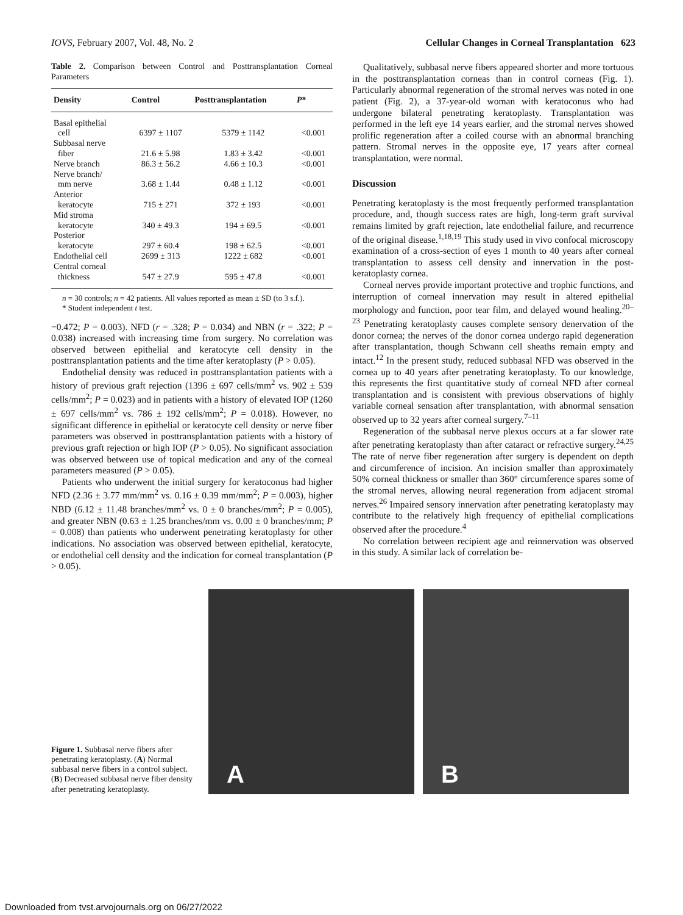IOVS, February 2007, Vol. 48, No. 2 Cellular Changes in Corneal Transplantation 623
Table 2. Comparison between Control and Posttransplantation Corneal Parameters
| Density | Control | Posttransplantation | P * |
| --- | --- | --- | --- |
| Basal epithelial | | | |
| cell | 6397 ± 1107 | 5379 ± 1142 | <0.001 |
| Subbasal nerve | | | |
| fiber | 21.6 ± 5.98 | 1.83 ± 3.42 | <0.001 |
| Nerve branch | 86.3 ± 56.2 | 4.66 ± 10.3 | <0.001 |
| Nerve branch/ | | | |
| mm nerve | 3.68 ± 1.44 | 0.48 ± 1.12 | <0.001 |
| Anterior | | | |
| keratocyte | 715 ± 271 | 372 ± 193 | <0.001 |
| Mid stroma | | | |
| keratocyte | 340 ± 49.3 | 194 ± 69.5 | <0.001 |
| Posterior | | | |
| keratocyte | 297 ± 60.4 | 198 ± 62.5 | <0.001 |
| Endothelial cell | 2699 ± 313 | 1222 ± 682 | <0.001 |
| Central corneal | | | |
| thickness | 547 ± 27.9 | 595 ± 47.8 | <0.001 |
n = 30 controls; n = 42 patients. All values reported as mean ± SD (to 3 s.f.).
* Student independent t test.
−0.472; P = 0.003). NFD (r = .328; P = 0.034) and NBN (r = .322; P = 0.038) increased with increasing time from surgery. No correlation was observed between epithelial and keratocyte cell density in the posttransplantation patients and the time after keratoplasty (P > 0.05).
Endothelial density was reduced in posttransplantation patients with a history of previous graft rejection (1396 ± 697 cells/mm<sup>2</sup> vs. 902 ± 539 cells/mm<sup>2</sup>; P = 0.023) and in patients with a history of elevated IOP (1260 ± 697 cells/mm<sup>2</sup> vs. 786 ± 192 cells/mm<sup>2</sup>; P = 0.018). However, no significant difference in epithelial or keratocyte cell density or nerve fiber parameters was observed in posttransplantation patients with a history of previous graft rejection or high IOP (P > 0.05). No significant association was observed between use of topical medication and any of the corneal parameters measured (P > 0.05).
Patients who underwent the initial surgery for keratoconus had higher NFD (2.36 ± 3.77 mm/mm<sup>2</sup> vs. 0.16 ± 0.39 mm/mm<sup>2</sup>; P = 0.003), higher NBD (6.12 ± 11.48 branches/mm<sup>2</sup> vs. 0 ± 0 branches/mm<sup>2</sup>; P = 0.005), and greater NBN (0.63 ± 1.25 branches/mm vs. 0.00 ± 0 branches/mm; P = 0.008) than patients who underwent penetrating keratoplasty for other indications. No association was observed between epithelial, keratocyte, or endothelial cell density and the indication for corneal transplantation (P > 0.05).
Qualitatively, subbasal nerve fibers appeared shorter and more tortuous in the posttransplantation corneas than in control corneas (Fig. 1). Particularly abnormal regeneration of the stromal nerves was noted in one patient (Fig. 2), a 37-year-old woman with keratoconus who had undergone bilateral penetrating keratoplasty. Transplantation was performed in the left eye 14 years earlier, and the stromal nerves showed prolific regeneration after a coiled course with an abnormal branching pattern. Stromal nerves in the opposite eye, 17 years after corneal transplantation, were normal.
Discussion
Penetrating keratoplasty is the most frequently performed transplantation procedure, and, though success rates are high, long-term graft survival remains limited by graft rejection, late endothelial failure, and recurrence of the original disease.<sup>1,18,19</sup> This study used in vivo confocal microscopy examination of a cross-section of eyes 1 month to 40 years after corneal transplantation to assess cell density and innervation in the post-keratoplasty cornea.
Corneal nerves provide important protective and trophic functions, and interruption of corneal innervation may result in altered epithelial morphology and function, poor tear film, and delayed wound healing.<sup>20–23</sup> Penetrating keratoplasty causes complete sensory denervation of the donor cornea; the nerves of the donor cornea undergo rapid degeneration after transplantation, though Schwann cell sheaths remain empty and intact.<sup>12</sup> In the present study, reduced subbasal NFD was observed in the cornea up to 40 years after penetrating keratoplasty. To our knowledge, this represents the first quantitative study of corneal NFD after corneal transplantation and is consistent with previous observations of highly variable corneal sensation after transplantation, with abnormal sensation observed up to 32 years after corneal surgery.<sup>7–11</sup>
Regeneration of the subbasal nerve plexus occurs at a far slower rate after penetrating keratoplasty than after cataract or refractive surgery.<sup>24,25</sup> The rate of nerve fiber regeneration after surgery is dependent on depth and circumference of incision. An incision smaller than approximately 50% corneal thickness or smaller than 360° circumference spares some of the stromal nerves, allowing neural regeneration from adjacent stromal nerves.<sup>26</sup> Impaired sensory innervation after penetrating keratoplasty may contribute to the relatively high frequency of epithelial complications observed after the procedure.<sup>4</sup>
No correlation between recipient age and reinnervation was observed in this study. A similar lack of correlation be-
Figure 1. Subbasal nerve fibers after penetrating keratoplasty. (A) Normal subbasal nerve fibers in a control subject. (B) Decreased subbasal nerve fiber density after penetrating keratoplasty.
A
B
Downloaded from tvst.arvojournals.org on 06/27/2022